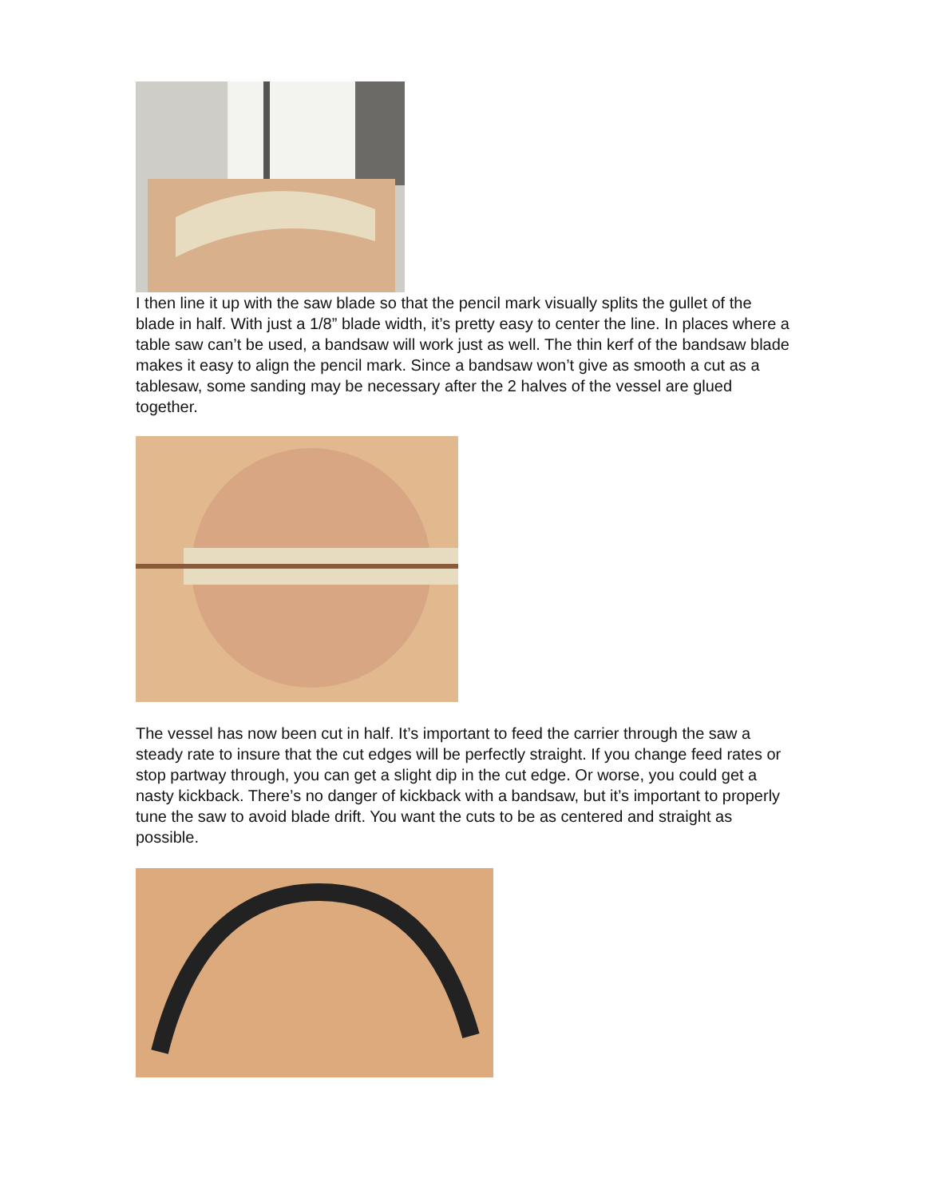I then line it up with the saw blade so that the pencil mark visually splits the gullet of the blade in half. With just a 1/8” blade width, it’s pretty easy to center the line. In places where a table saw can’t be used, a bandsaw will work just as well. The thin kerf of the bandsaw blade makes it easy to align the pencil mark. Since a bandsaw won’t give as smooth a cut as a tablesaw, some sanding may be necessary after the 2 halves of the vessel are glued together.
The vessel has now been cut in half. It’s important to feed the carrier through the saw a steady rate to insure that the cut edges will be perfectly straight. If you change feed rates or stop partway through, you can get a slight dip in the cut edge. Or worse, you could get a nasty kickback. There’s no danger of kickback with a bandsaw, but it’s important to properly tune the saw to avoid blade drift. You want the cuts to be as centered and straight as possible.